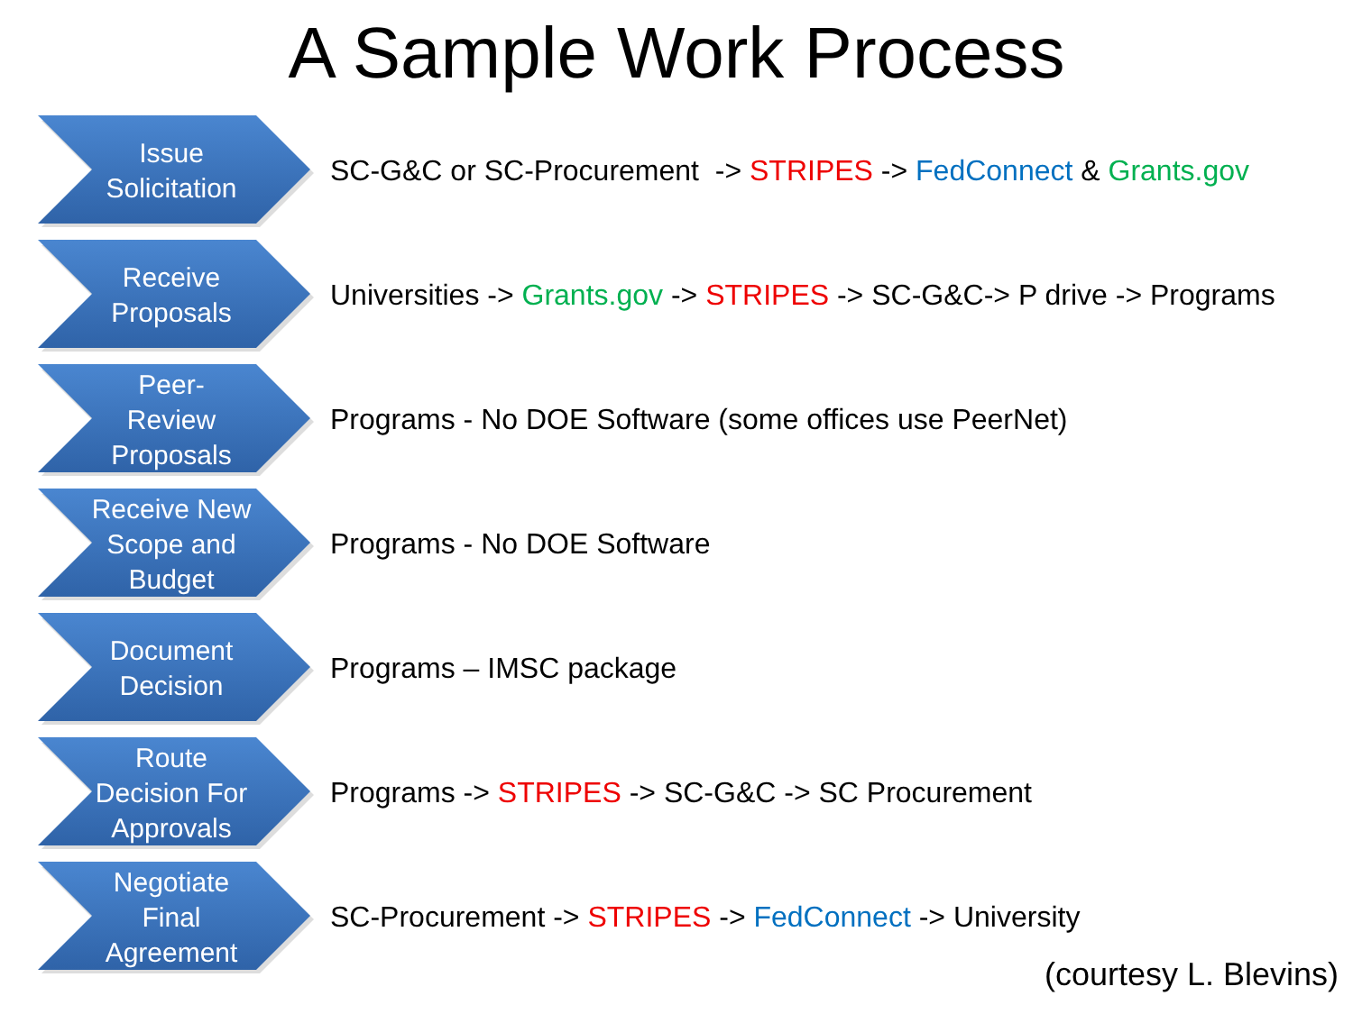A Sample Work Process
Issue Solicitation
SC-G&C or SC-Procurement -> STRIPES -> FedConnect & Grants.gov
Receive Proposals
Universities -> Grants.gov -> STRIPES -> SC-G&C-> P drive -> Programs
Peer-
Review Proposals
Programs - No DOE Software (some offices use PeerNet)
Receive New Scope and Budget
Programs - No DOE Software
Document Decision
Programs – IMSC package
Route Decision For Approvals
Programs -> STRIPES -> SC-G&C -> SC Procurement
Negotiate Final Agreement
SC-Procurement -> STRIPES -> FedConnect -> University
(courtesy L. Blevins)